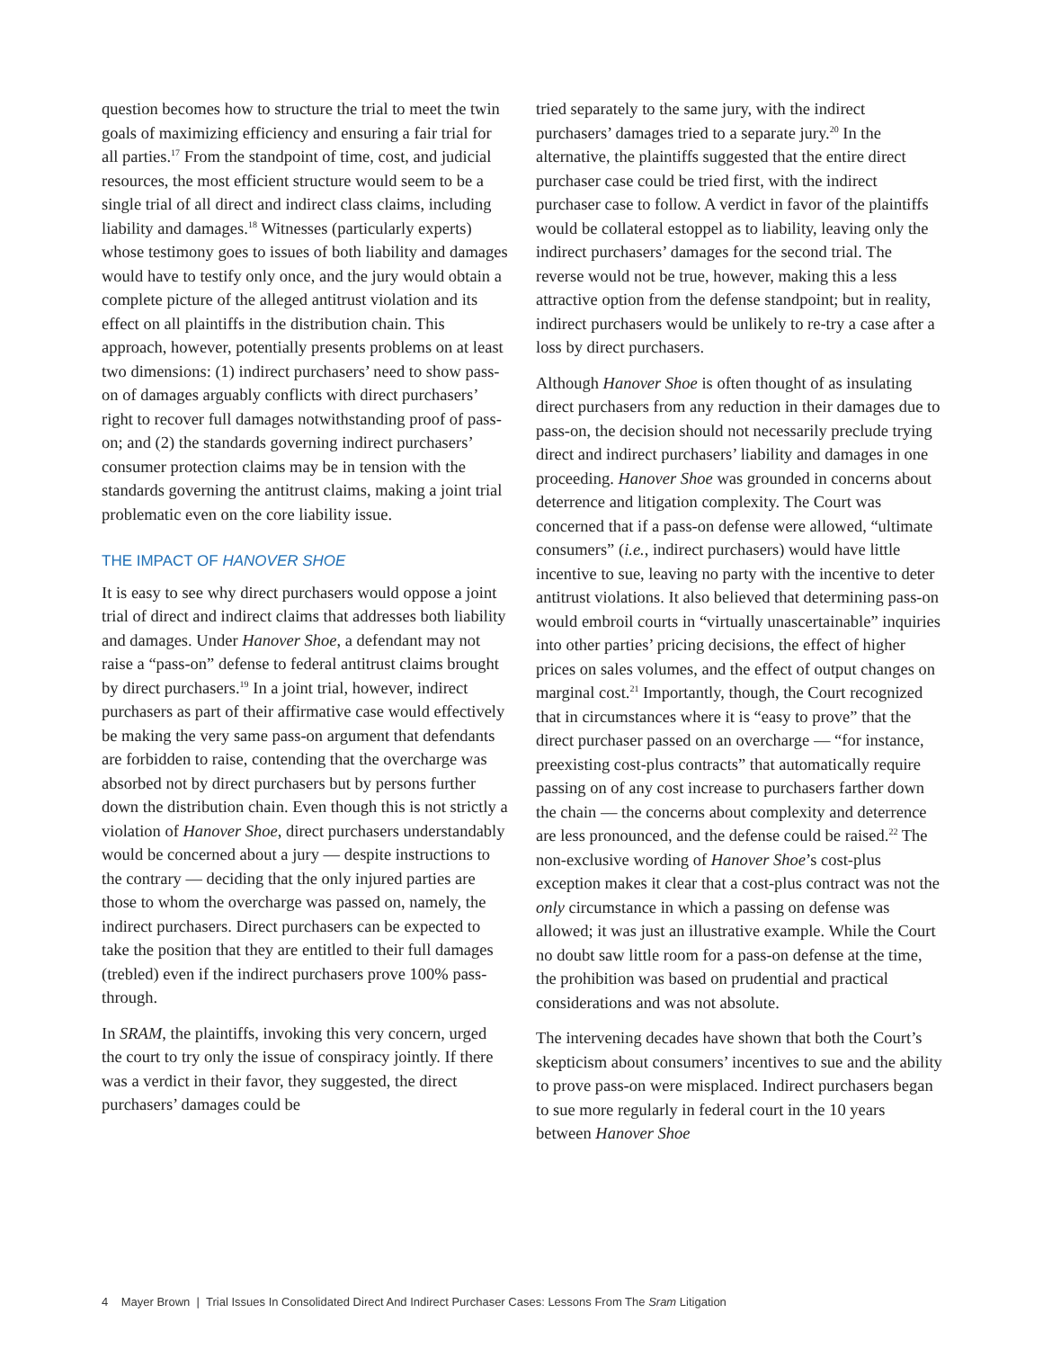question becomes how to structure the trial to meet the twin goals of maximizing efficiency and ensuring a fair trial for all parties.<sup>17</sup> From the standpoint of time, cost, and judicial resources, the most efficient structure would seem to be a single trial of all direct and indirect class claims, including liability and damages.<sup>18</sup> Witnesses (particularly experts) whose testimony goes to issues of both liability and damages would have to testify only once, and the jury would obtain a complete picture of the alleged antitrust violation and its effect on all plaintiffs in the distribution chain. This approach, however, potentially presents problems on at least two dimensions: (1) indirect purchasers’ need to show pass-on of damages arguably conflicts with direct purchasers’ right to recover full damages notwithstanding proof of pass-on; and (2) the standards governing indirect purchasers’ consumer protection claims may be in tension with the standards governing the antitrust claims, making a joint trial problematic even on the core liability issue.
THE IMPACT OF HANOVER SHOE
It is easy to see why direct purchasers would oppose a joint trial of direct and indirect claims that addresses both liability and damages. Under Hanover Shoe, a defendant may not raise a “pass-on” defense to federal antitrust claims brought by direct purchasers.<sup>19</sup> In a joint trial, however, indirect purchasers as part of their affirmative case would effectively be making the very same pass-on argument that defendants are forbidden to raise, contending that the overcharge was absorbed not by direct purchasers but by persons further down the distribution chain. Even though this is not strictly a violation of Hanover Shoe, direct purchasers understandably would be concerned about a jury — despite instructions to the contrary — deciding that the only injured parties are those to whom the overcharge was passed on, namely, the indirect purchasers. Direct purchasers can be expected to take the position that they are entitled to their full damages (trebled) even if the indirect purchasers prove 100% pass-through.
In SRAM, the plaintiffs, invoking this very concern, urged the court to try only the issue of conspiracy jointly. If there was a verdict in their favor, they suggested, the direct purchasers’ damages could be
tried separately to the same jury, with the indirect purchasers’ damages tried to a separate jury.<sup>20</sup> In the alternative, the plaintiffs suggested that the entire direct purchaser case could be tried first, with the indirect purchaser case to follow. A verdict in favor of the plaintiffs would be collateral estoppel as to liability, leaving only the indirect purchasers’ damages for the second trial. The reverse would not be true, however, making this a less attractive option from the defense standpoint; but in reality, indirect purchasers would be unlikely to re-try a case after a loss by direct purchasers.
Although Hanover Shoe is often thought of as insulating direct purchasers from any reduction in their damages due to pass-on, the decision should not necessarily preclude trying direct and indirect purchasers’ liability and damages in one proceeding. Hanover Shoe was grounded in concerns about deterrence and litigation complexity. The Court was concerned that if a pass-on defense were allowed, “ultimate consumers” (i.e., indirect purchasers) would have little incentive to sue, leaving no party with the incentive to deter antitrust violations. It also believed that determining pass-on would embroil courts in “virtually unascertainable” inquiries into other parties’ pricing decisions, the effect of higher prices on sales volumes, and the effect of output changes on marginal cost.<sup>21</sup> Importantly, though, the Court recognized that in circumstances where it is “easy to prove” that the direct purchaser passed on an overcharge — “for instance, preexisting cost-plus contracts” that automatically require passing on of any cost increase to purchasers farther down the chain — the concerns about complexity and deterrence are less pronounced, and the defense could be raised.<sup>22</sup> The non-exclusive wording of Hanover Shoe’s cost-plus exception makes it clear that a cost-plus contract was not the only circumstance in which a passing on defense was allowed; it was just an illustrative example. While the Court no doubt saw little room for a pass-on defense at the time, the prohibition was based on prudential and practical considerations and was not absolute.
The intervening decades have shown that both the Court’s skepticism about consumers’ incentives to sue and the ability to prove pass-on were misplaced. Indirect purchasers began to sue more regularly in federal court in the 10 years between Hanover Shoe
4 Mayer Brown | Trial Issues In Consolidated Direct And Indirect Purchaser Cases: Lessons From The Sram Litigation